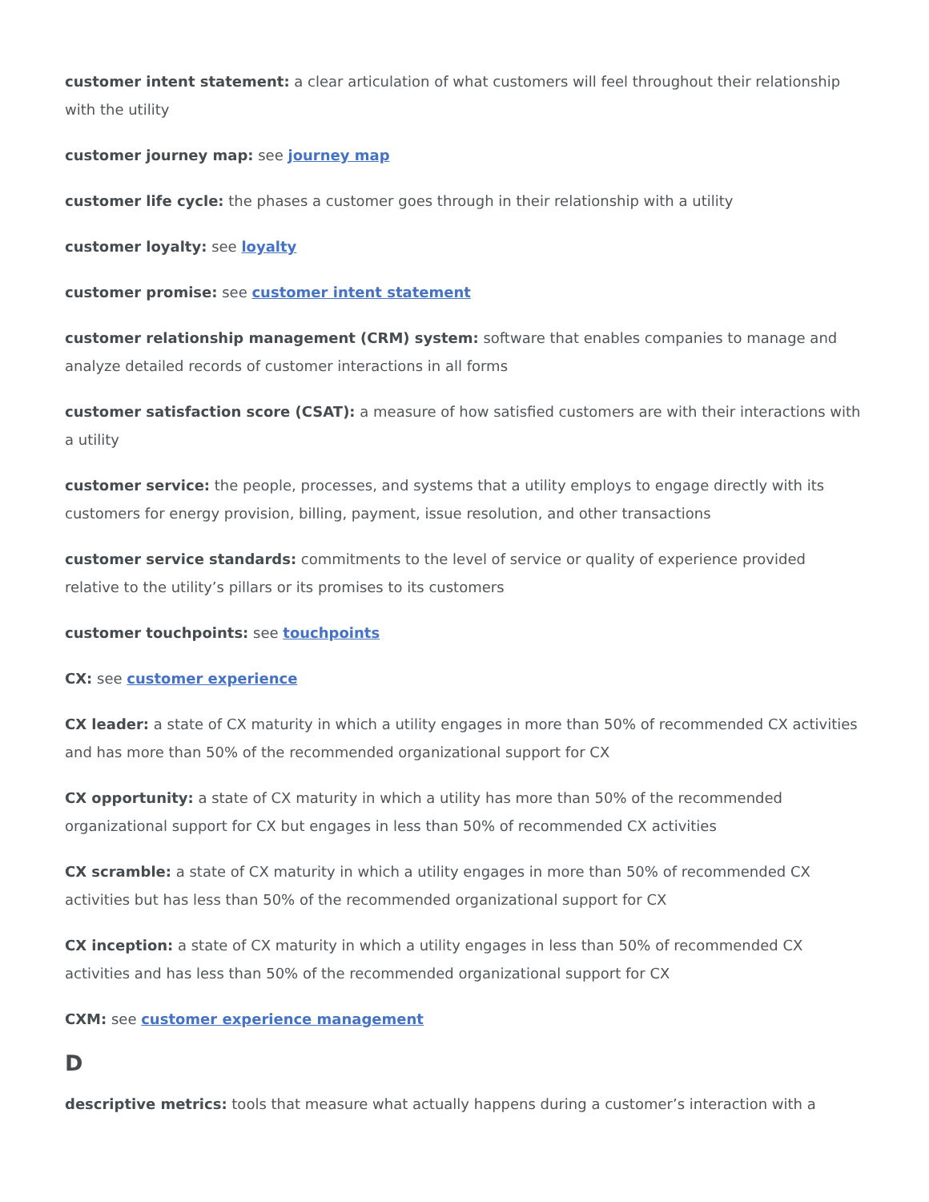customer intent statement: a clear articulation of what customers will feel throughout their relationship with the utility
customer journey map: see journey map
customer life cycle: the phases a customer goes through in their relationship with a utility
customer loyalty: see loyalty
customer promise: see customer intent statement
customer relationship management (CRM) system: software that enables companies to manage and analyze detailed records of customer interactions in all forms
customer satisfaction score (CSAT): a measure of how satisfied customers are with their interactions with a utility
customer service: the people, processes, and systems that a utility employs to engage directly with its customers for energy provision, billing, payment, issue resolution, and other transactions
customer service standards: commitments to the level of service or quality of experience provided relative to the utility’s pillars or its promises to its customers
customer touchpoints: see touchpoints
CX: see customer experience
CX leader: a state of CX maturity in which a utility engages in more than 50% of recommended CX activities and has more than 50% of the recommended organizational support for CX
CX opportunity: a state of CX maturity in which a utility has more than 50% of the recommended organizational support for CX but engages in less than 50% of recommended CX activities
CX scramble: a state of CX maturity in which a utility engages in more than 50% of recommended CX activities but has less than 50% of the recommended organizational support for CX
CX inception: a state of CX maturity in which a utility engages in less than 50% of recommended CX activities and has less than 50% of the recommended organizational support for CX
CXM: see customer experience management
D
descriptive metrics: tools that measure what actually happens during a customer’s interaction with a